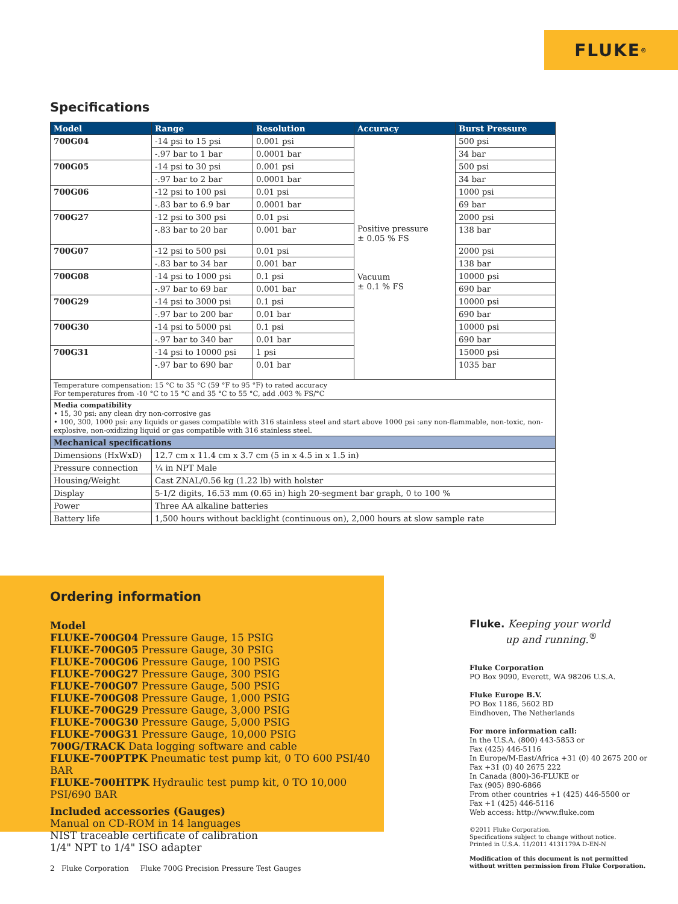FLUKE ®
Specifications
| Model | Range | Resolution | Accuracy | Burst Pressure |
| --- | --- | --- | --- | --- |
| 700G04 | -14 psi to 15 psi | 0.001 psi | Positive pressure ± 0.05 % FS Vacuum ± 0.1 % FS | 500 psi |
| | -.97 bar to 1 bar | 0.0001 bar | | 34 bar |
| 700G05 | -14 psi to 30 psi | 0.001 psi | | 500 psi |
| | -.97 bar to 2 bar | 0.0001 bar | | 34 bar |
| 700G06 | -12 psi to 100 psi | 0.01 psi | | 1000 psi |
| | -.83 bar to 6.9 bar | 0.0001 bar | | 69 bar |
| 700G27 | -12 psi to 300 psi | 0.01 psi | | 2000 psi |
| | -.83 bar to 20 bar | 0.001 bar | | 138 bar |
| 700G07 | -12 psi to 500 psi | 0.01 psi | | 2000 psi |
| | -.83 bar to 34 bar | 0.001 bar | | 138 bar |
| 700G08 | -14 psi to 1000 psi | 0.1 psi | | 10000 psi |
| | -.97 bar to 69 bar | 0.001 bar | | 690 bar |
| 700G29 | -14 psi to 3000 psi | 0.1 psi | | 10000 psi |
| | -.97 bar to 200 bar | 0.01 bar | | 690 bar |
| 700G30 | -14 psi to 5000 psi | 0.1 psi | | 10000 psi |
| | -.97 bar to 340 bar | 0.01 bar | | 690 bar |
| 700G31 | -14 psi to 10000 psi | 1 psi | | 15000 psi |
| | -.97 bar to 690 bar | 0.01 bar | | 1035 bar |
| Temperature compensation: 15 °C to 35 °C (59 °F to 95 °F) to rated accuracy For temperatures from -10 °C to 15 °C and 35 °C to 55 °C, add .003 % FS/°C | | | | |
| Media compatibility • 15, 30 psi: any clean dry non-corrosive gas • 100, 300, 1000 psi: any liquids or gases compatible with 316 stainless steel and start above 1000 psi :any non-flammable, non-toxic, non-explosive, non-oxidizing liquid or gas compatible with 316 stainless steel. | | | | |
| Mechanical specifications | | | | |
| Dimensions (HxWxD) | 12.7 cm x 11.4 cm x 3.7 cm (5 in x 4.5 in x 1.5 in) | | | |
| Pressure connection | ¼ in NPT Male | | | |
| Housing/Weight | Cast ZNAL/0.56 kg (1.22 lb) with holster | | | |
| Display | 5-1/2 digits, 16.53 mm (0.65 in) high 20-segment bar graph, 0 to 100 % | | | |
| Power | Three AA alkaline batteries | | | |
| Battery life | 1,500 hours without backlight (continuous on), 2,000 hours at slow sample rate | | | |
Ordering information
Model
FLUKE-700G04 Pressure Gauge, 15 PSIG
FLUKE-700G05 Pressure Gauge, 30 PSIG
FLUKE-700G06 Pressure Gauge, 100 PSIG
FLUKE-700G27 Pressure Gauge, 300 PSIG
FLUKE-700G07 Pressure Gauge, 500 PSIG
FLUKE-700G08 Pressure Gauge, 1,000 PSIG
FLUKE-700G29 Pressure Gauge, 3,000 PSIG
FLUKE-700G30 Pressure Gauge, 5,000 PSIG
FLUKE-700G31 Pressure Gauge, 10,000 PSIG
700G/TRACK Data logging software and cable
FLUKE-700PTPK Pneumatic test pump kit, 0 TO 600 PSI/40 BAR
FLUKE-700HTPK Hydraulic test pump kit, 0 TO 10,000 PSI/690 BAR
Included accessories (Gauges)
Manual on CD-ROM in 14 languages
NIST traceable certificate of calibration
1/4" NPT to 1/4" ISO adapter
Fluke. Keeping your world
up and running.<sup>®</sup>
Fluke Corporation
PO Box 9090, Everett, WA 98206 U.S.A.
Fluke Europe B.V.
PO Box 1186, 5602 BD
Eindhoven, The Netherlands
For more information call:
In the U.S.A. (800) 443-5853 or
Fax (425) 446-5116
In Europe/M-East/Africa +31 (0) 40 2675 200 or
Fax +31 (0) 40 2675 222
In Canada (800)-36-FLUKE or
Fax (905) 890-6866
From other countries +1 (425) 446-5500 or
Fax +1 (425) 446-5116
Web access: http://www.fluke.com
©2011 Fluke Corporation.
Specifications subject to change without notice.
Printed in U.S.A. 11/2011 4131179A D-EN-N
Modification of this document is not permitted
without written permission from Fluke Corporation.
2 Fluke Corporation Fluke 700G Precision Pressure Test Gauges